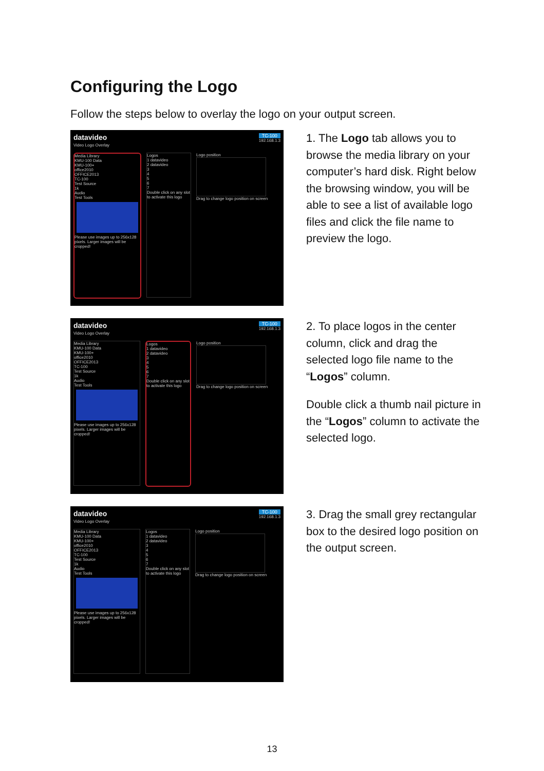Configuring the Logo
Follow the steps below to overlay the logo on your output screen.
datavideo TC-100
192.168.1.3
Video Logo Overlay
Media Library
KMU-100 Data
KMU-100+
office2010
OFFICE2013
TC-100
Test Source
1k
Audio
Test Tools
Please use images up to 256x128 pixels. Larger images will be cropped!
Logos
1 datavideo
2 datavideo
3
4
5
6
7
Double click on any slot to activate this logo
Logo position
Drag to change logo position on screen
1. The Logo tab allows you to browse the media library on your computer’s hard disk. Right below the browsing window, you will be able to see a list of available logo files and click the file name to preview the logo.
datavideo TC-100
192.168.1.3
Video Logo Overlay
Media Library
KMU-100 Data
KMU-100+
office2010
OFFICE2013
TC-100
Test Source
1k
Audio
Test Tools
Please use images up to 256x128 pixels. Larger images will be cropped!
Logos
1 datavideo
2 datavideo
3
4
5
6
7
Double click on any slot to activate this logo
Logo position
Drag to change logo position on screen
2. To place logos in the center column, click and drag the selected logo file name to the “Logos” column.
Double click a thumb nail picture in the “Logos” column to activate the selected logo.
datavideo TC-100
192.168.1.3
Video Logo Overlay
Media Library
KMU-100 Data
KMU-100+
office2010
OFFICE2013
TC-100
Test Source
1k
Audio
Test Tools
Please use images up to 256x128 pixels. Larger images will be cropped!
Logos
1 datavideo
2 datavideo
3
4
5
6
7
Double click on any slot to activate this logo
Logo position
Drag to change logo position on screen
3. Drag the small grey rectangular box to the desired logo position on the output screen.
13